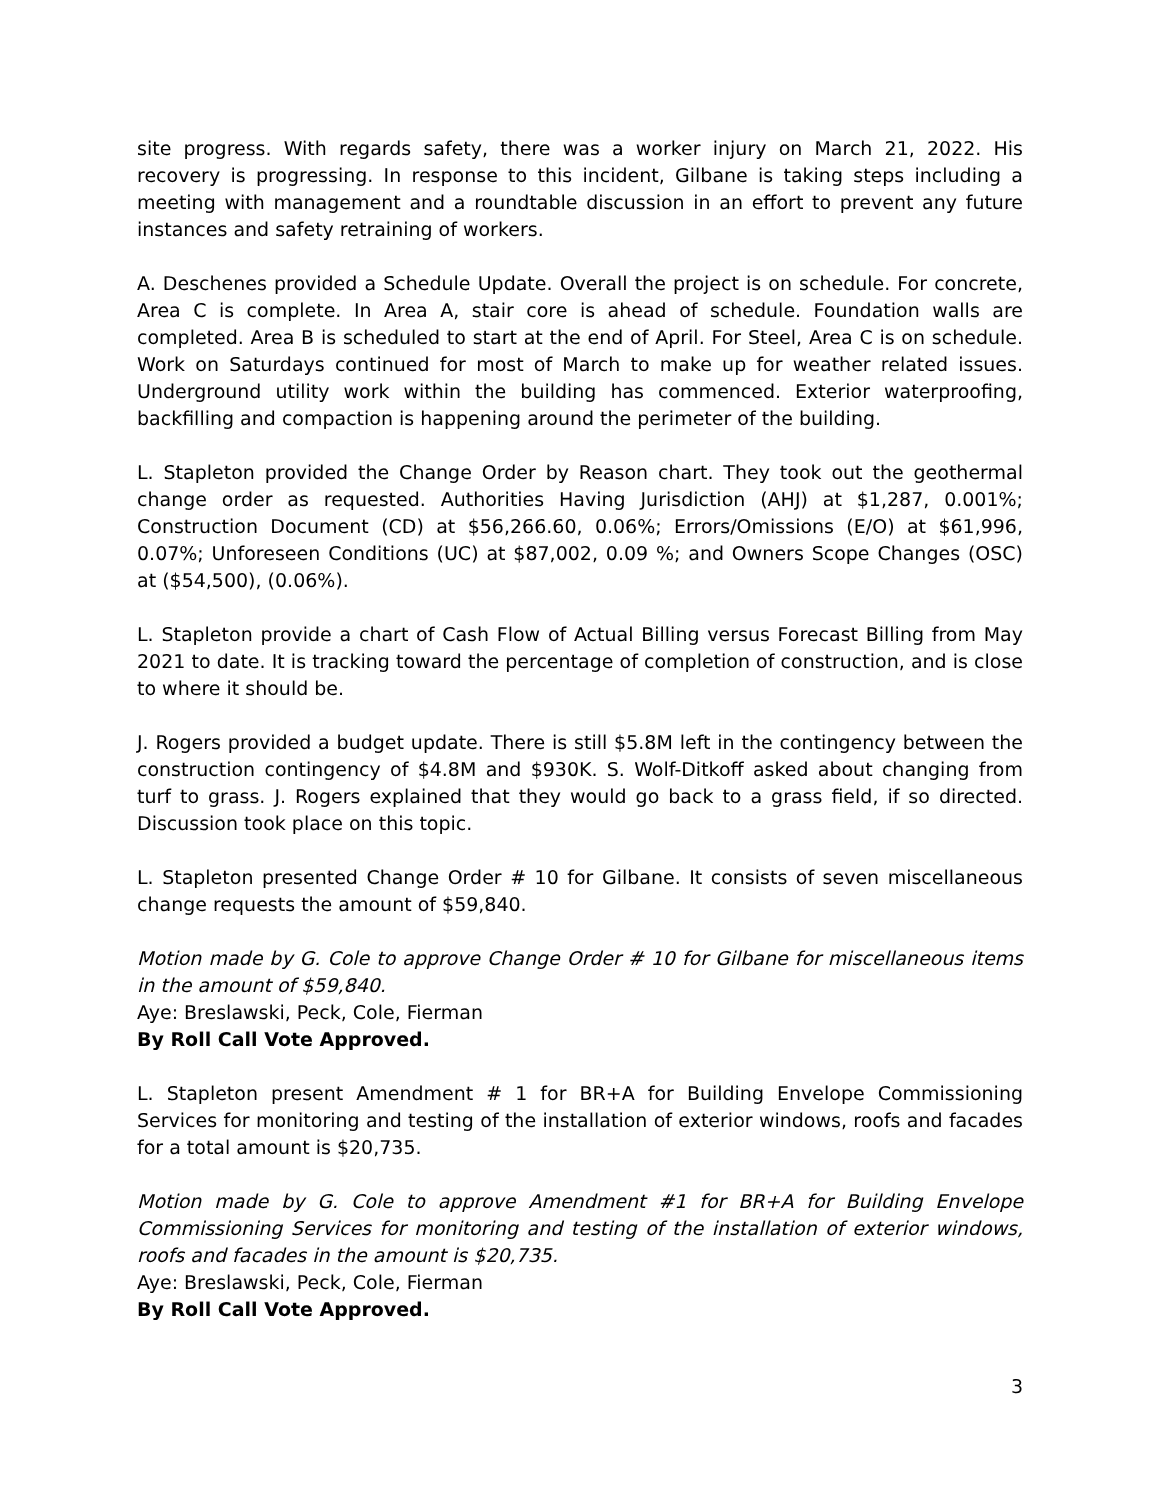site progress. With regards safety, there was a worker injury on March 21, 2022. His recovery is progressing. In response to this incident, Gilbane is taking steps including a meeting with management and a roundtable discussion in an effort to prevent any future instances and safety retraining of workers.
A. Deschenes provided a Schedule Update. Overall the project is on schedule. For concrete, Area C is complete. In Area A, stair core is ahead of schedule. Foundation walls are completed. Area B is scheduled to start at the end of April. For Steel, Area C is on schedule. Work on Saturdays continued for most of March to make up for weather related issues. Underground utility work within the building has commenced. Exterior waterproofing, backfilling and compaction is happening around the perimeter of the building.
L. Stapleton provided the Change Order by Reason chart. They took out the geothermal change order as requested. Authorities Having Jurisdiction (AHJ) at $1,287, 0.001%; Construction Document (CD) at $56,266.60, 0.06%; Errors/Omissions (E/O) at $61,996, 0.07%; Unforeseen Conditions (UC) at $87,002, 0.09 %; and Owners Scope Changes (OSC) at ($54,500), (0.06%).
L. Stapleton provide a chart of Cash Flow of Actual Billing versus Forecast Billing from May 2021 to date. It is tracking toward the percentage of completion of construction, and is close to where it should be.
J. Rogers provided a budget update. There is still $5.8M left in the contingency between the construction contingency of $4.8M and $930K. S. Wolf-Ditkoff asked about changing from turf to grass. J. Rogers explained that they would go back to a grass field, if so directed. Discussion took place on this topic.
L. Stapleton presented Change Order # 10 for Gilbane. It consists of seven miscellaneous change requests the amount of $59,840.
Motion made by G. Cole to approve Change Order # 10 for Gilbane for miscellaneous items in the amount of $59,840.
Aye: Breslawski, Peck, Cole, Fierman
By Roll Call Vote Approved.
L. Stapleton present Amendment # 1 for BR+A for Building Envelope Commissioning Services for monitoring and testing of the installation of exterior windows, roofs and facades for a total amount is $20,735.
Motion made by G. Cole to approve Amendment #1 for BR+A for Building Envelope Commissioning Services for monitoring and testing of the installation of exterior windows, roofs and facades in the amount is $20,735.
Aye: Breslawski, Peck, Cole, Fierman
By Roll Call Vote Approved.
3